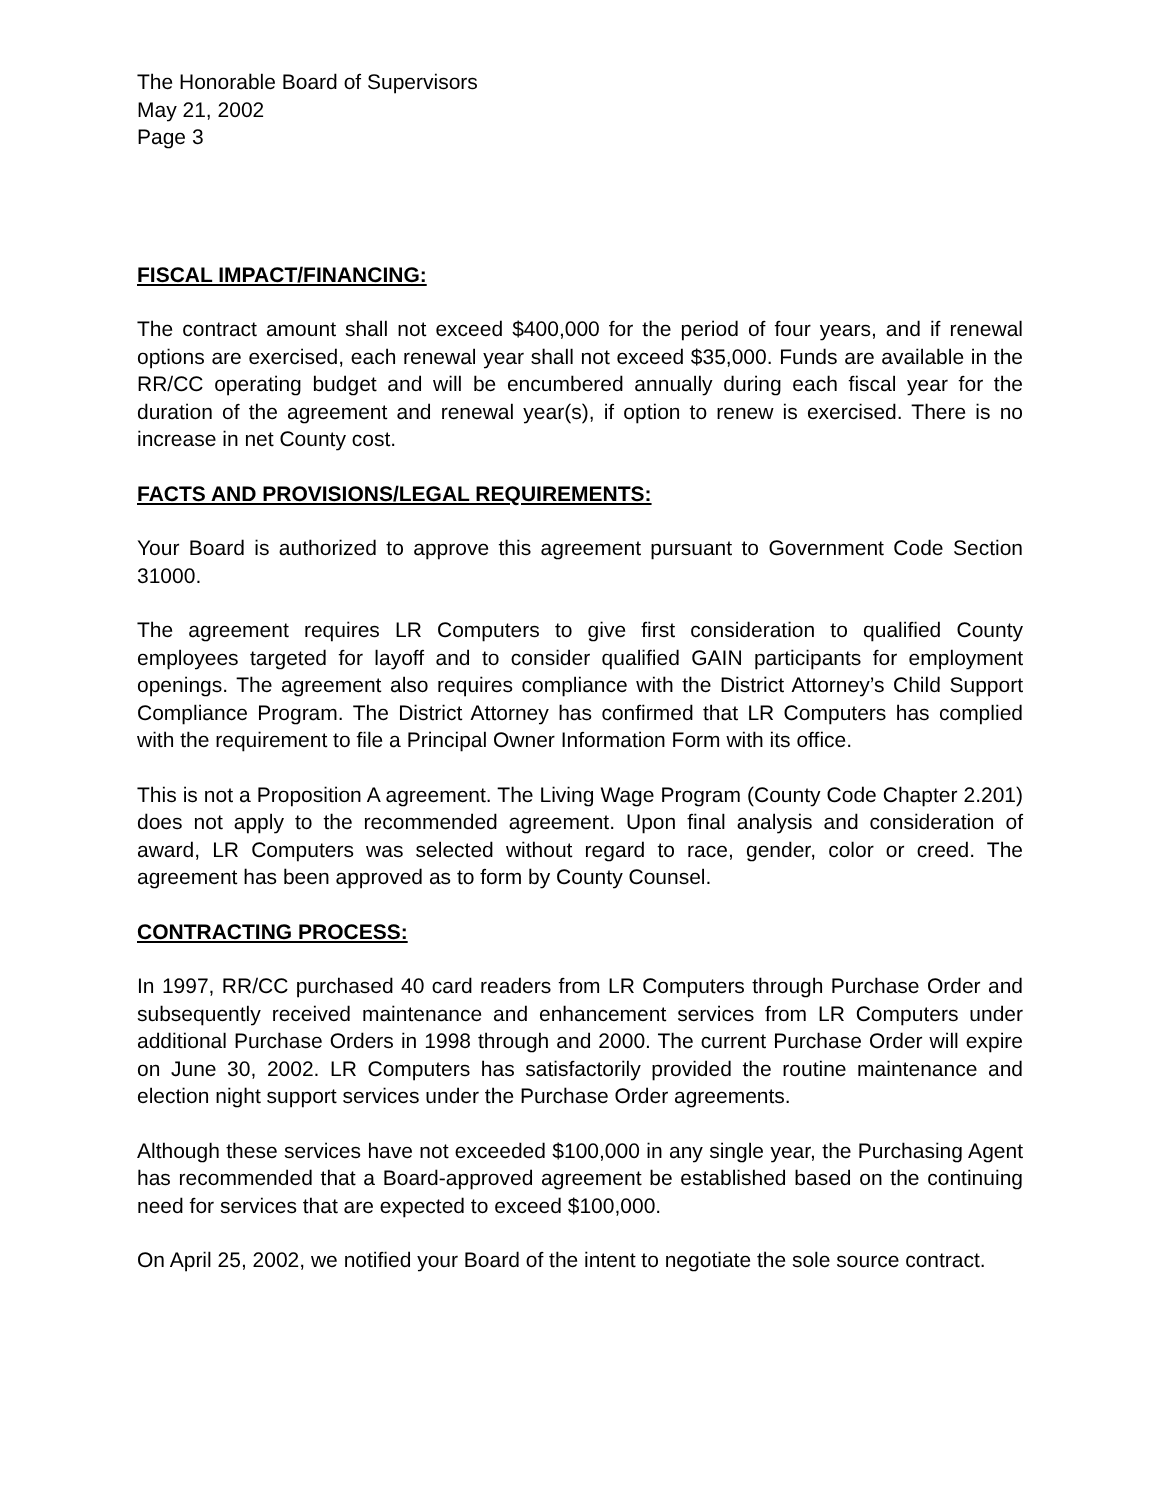The Honorable Board of Supervisors
May 21, 2002
Page 3
FISCAL IMPACT/FINANCING:
The contract amount shall not exceed $400,000 for the period of four years, and if renewal options are exercised, each renewal year shall not exceed $35,000. Funds are available in the RR/CC operating budget and will be encumbered annually during each fiscal year for the duration of the agreement and renewal year(s), if option to renew is exercised. There is no increase in net County cost.
FACTS AND PROVISIONS/LEGAL REQUIREMENTS:
Your Board is authorized to approve this agreement pursuant to Government Code Section 31000.
The agreement requires LR Computers to give first consideration to qualified County employees targeted for layoff and to consider qualified GAIN participants for employment openings. The agreement also requires compliance with the District Attorney’s Child Support Compliance Program. The District Attorney has confirmed that LR Computers has complied with the requirement to file a Principal Owner Information Form with its office.
This is not a Proposition A agreement. The Living Wage Program (County Code Chapter 2.201) does not apply to the recommended agreement. Upon final analysis and consideration of award, LR Computers was selected without regard to race, gender, color or creed. The agreement has been approved as to form by County Counsel.
CONTRACTING PROCESS:
In 1997, RR/CC purchased 40 card readers from LR Computers through Purchase Order and subsequently received maintenance and enhancement services from LR Computers under additional Purchase Orders in 1998 through and 2000. The current Purchase Order will expire on June 30, 2002. LR Computers has satisfactorily provided the routine maintenance and election night support services under the Purchase Order agreements.
Although these services have not exceeded $100,000 in any single year, the Purchasing Agent has recommended that a Board-approved agreement be established based on the continuing need for services that are expected to exceed $100,000.
On April 25, 2002, we notified your Board of the intent to negotiate the sole source contract.